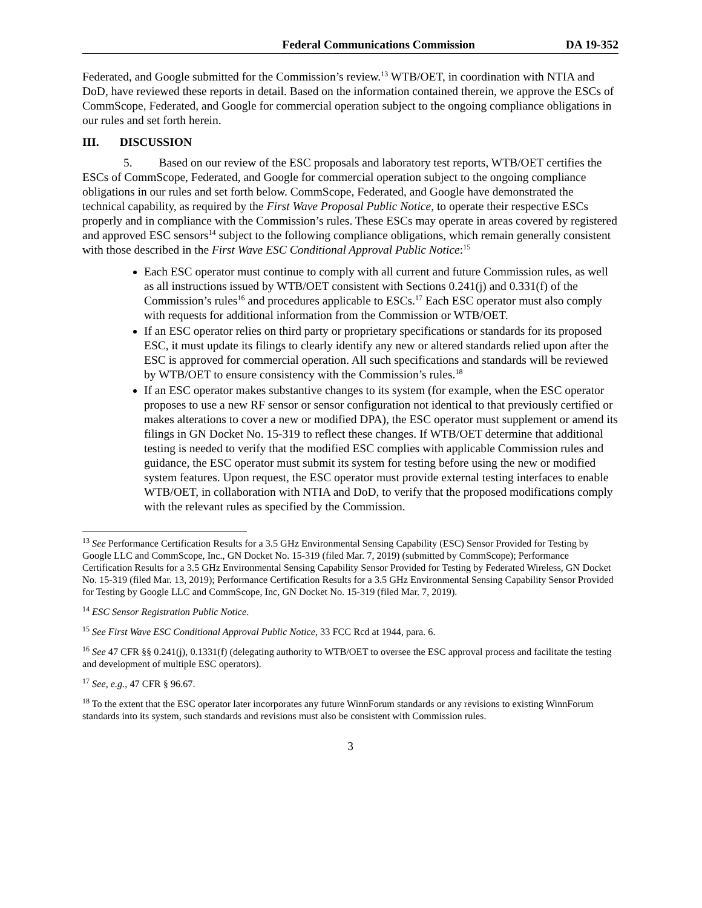Federal Communications Commission DA 19-352
Federated, and Google submitted for the Commission’s review.<sup>13</sup> WTB/OET, in coordination with NTIA and DoD, have reviewed these reports in detail. Based on the information contained therein, we approve the ESCs of CommScope, Federated, and Google for commercial operation subject to the ongoing compliance obligations in our rules and set forth herein.
III. DISCUSSION
5. Based on our review of the ESC proposals and laboratory test reports, WTB/OET certifies the ESCs of CommScope, Federated, and Google for commercial operation subject to the ongoing compliance obligations in our rules and set forth below. CommScope, Federated, and Google have demonstrated the technical capability, as required by the First Wave Proposal Public Notice, to operate their respective ESCs properly and in compliance with the Commission’s rules. These ESCs may operate in areas covered by registered and approved ESC sensors<sup>14</sup> subject to the following compliance obligations, which remain generally consistent with those described in the First Wave ESC Conditional Approval Public Notice:<sup>15</sup>
Each ESC operator must continue to comply with all current and future Commission rules, as well as all instructions issued by WTB/OET consistent with Sections 0.241(j) and 0.331(f) of the Commission’s rules<sup>16</sup> and procedures applicable to ESCs.<sup>17</sup> Each ESC operator must also comply with requests for additional information from the Commission or WTB/OET.
If an ESC operator relies on third party or proprietary specifications or standards for its proposed ESC, it must update its filings to clearly identify any new or altered standards relied upon after the ESC is approved for commercial operation. All such specifications and standards will be reviewed by WTB/OET to ensure consistency with the Commission’s rules.<sup>18</sup>
If an ESC operator makes substantive changes to its system (for example, when the ESC operator proposes to use a new RF sensor or sensor configuration not identical to that previously certified or makes alterations to cover a new or modified DPA), the ESC operator must supplement or amend its filings in GN Docket No. 15-319 to reflect these changes. If WTB/OET determine that additional testing is needed to verify that the modified ESC complies with applicable Commission rules and guidance, the ESC operator must submit its system for testing before using the new or modified system features. Upon request, the ESC operator must provide external testing interfaces to enable WTB/OET, in collaboration with NTIA and DoD, to verify that the proposed modifications comply with the relevant rules as specified by the Commission.
<sup>13</sup> See Performance Certification Results for a 3.5 GHz Environmental Sensing Capability (ESC) Sensor Provided for Testing by Google LLC and CommScope, Inc., GN Docket No. 15-319 (filed Mar. 7, 2019) (submitted by CommScope); Performance Certification Results for a 3.5 GHz Environmental Sensing Capability Sensor Provided for Testing by Federated Wireless, GN Docket No. 15-319 (filed Mar. 13, 2019); Performance Certification Results for a 3.5 GHz Environmental Sensing Capability Sensor Provided for Testing by Google LLC and CommScope, Inc, GN Docket No. 15-319 (filed Mar. 7, 2019).
<sup>14</sup> ESC Sensor Registration Public Notice.
<sup>15</sup> See First Wave ESC Conditional Approval Public Notice, 33 FCC Rcd at 1944, para. 6.
<sup>16</sup> See 47 CFR §§ 0.241(j), 0.1331(f) (delegating authority to WTB/OET to oversee the ESC approval process and facilitate the testing and development of multiple ESC operators).
<sup>17</sup> See, e.g., 47 CFR § 96.67.
<sup>18</sup> To the extent that the ESC operator later incorporates any future WinnForum standards or any revisions to existing WinnForum standards into its system, such standards and revisions must also be consistent with Commission rules.
3